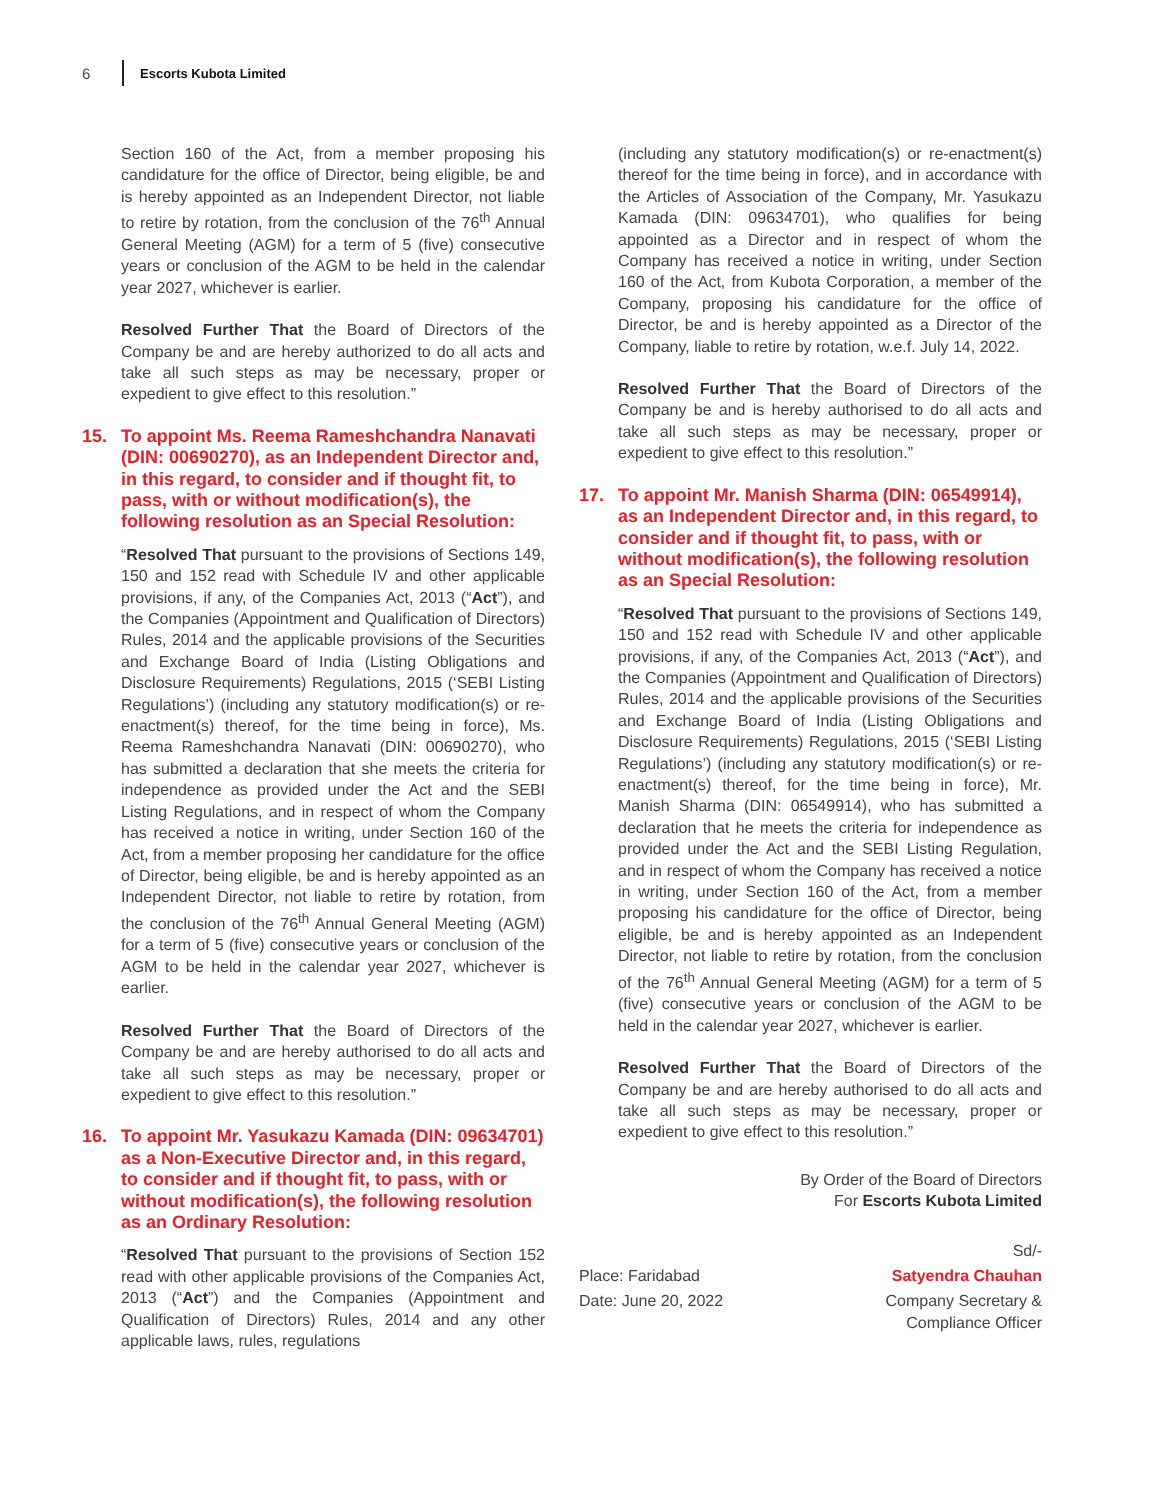6 Escorts Kubota Limited
Section 160 of the Act, from a member proposing his candidature for the office of Director, being eligible, be and is hereby appointed as an Independent Director, not liable to retire by rotation, from the conclusion of the 76<sup>th</sup> Annual General Meeting (AGM) for a term of 5 (five) consecutive years or conclusion of the AGM to be held in the calendar year 2027, whichever is earlier.
Resolved Further That the Board of Directors of the Company be and are hereby authorized to do all acts and take all such steps as may be necessary, proper or expedient to give effect to this resolution.”
15. To appoint Ms. Reema Rameshchandra Nanavati (DIN: 00690270), as an Independent Director and, in this regard, to consider and if thought fit, to pass, with or without modification(s), the following resolution as an Special Resolution:
“Resolved That pursuant to the provisions of Sections 149, 150 and 152 read with Schedule IV and other applicable provisions, if any, of the Companies Act, 2013 (“Act”), and the Companies (Appointment and Qualification of Directors) Rules, 2014 and the applicable provisions of the Securities and Exchange Board of India (Listing Obligations and Disclosure Requirements) Regulations, 2015 (‘SEBI Listing Regulations’) (including any statutory modification(s) or re-enactment(s) thereof, for the time being in force), Ms. Reema Rameshchandra Nanavati (DIN: 00690270), who has submitted a declaration that she meets the criteria for independence as provided under the Act and the SEBI Listing Regulations, and in respect of whom the Company has received a notice in writing, under Section 160 of the Act, from a member proposing her candidature for the office of Director, being eligible, be and is hereby appointed as an Independent Director, not liable to retire by rotation, from the conclusion of the 76<sup>th</sup> Annual General Meeting (AGM) for a term of 5 (five) consecutive years or conclusion of the AGM to be held in the calendar year 2027, whichever is earlier.
Resolved Further That the Board of Directors of the Company be and are hereby authorised to do all acts and take all such steps as may be necessary, proper or expedient to give effect to this resolution.”
16. To appoint Mr. Yasukazu Kamada (DIN: 09634701) as a Non-Executive Director and, in this regard, to consider and if thought fit, to pass, with or without modification(s), the following resolution as an Ordinary Resolution:
“Resolved That pursuant to the provisions of Section 152 read with other applicable provisions of the Companies Act, 2013 (“Act”) and the Companies (Appointment and Qualification of Directors) Rules, 2014 and any other applicable laws, rules, regulations
(including any statutory modification(s) or re-enactment(s) thereof for the time being in force), and in accordance with the Articles of Association of the Company, Mr. Yasukazu Kamada (DIN: 09634701), who qualifies for being appointed as a Director and in respect of whom the Company has received a notice in writing, under Section 160 of the Act, from Kubota Corporation, a member of the Company, proposing his candidature for the office of Director, be and is hereby appointed as a Director of the Company, liable to retire by rotation, w.e.f. July 14, 2022.
Resolved Further That the Board of Directors of the Company be and is hereby authorised to do all acts and take all such steps as may be necessary, proper or expedient to give effect to this resolution.”
17. To appoint Mr. Manish Sharma (DIN: 06549914), as an Independent Director and, in this regard, to consider and if thought fit, to pass, with or without modification(s), the following resolution as an Special Resolution:
“Resolved That pursuant to the provisions of Sections 149, 150 and 152 read with Schedule IV and other applicable provisions, if any, of the Companies Act, 2013 (“Act”), and the Companies (Appointment and Qualification of Directors) Rules, 2014 and the applicable provisions of the Securities and Exchange Board of India (Listing Obligations and Disclosure Requirements) Regulations, 2015 (‘SEBI Listing Regulations’) (including any statutory modification(s) or re-enactment(s) thereof, for the time being in force), Mr. Manish Sharma (DIN: 06549914), who has submitted a declaration that he meets the criteria for independence as provided under the Act and the SEBI Listing Regulation, and in respect of whom the Company has received a notice in writing, under Section 160 of the Act, from a member proposing his candidature for the office of Director, being eligible, be and is hereby appointed as an Independent Director, not liable to retire by rotation, from the conclusion of the 76<sup>th</sup> Annual General Meeting (AGM) for a term of 5 (five) consecutive years or conclusion of the AGM to be held in the calendar year 2027, whichever is earlier.
Resolved Further That the Board of Directors of the Company be and are hereby authorised to do all acts and take all such steps as may be necessary, proper or expedient to give effect to this resolution.”
By Order of the Board of Directors
For Escorts Kubota Limited
Sd/-
Place: Faridabad Satyendra Chauhan
Date: June 20, 2022 Company Secretary &
Compliance Officer